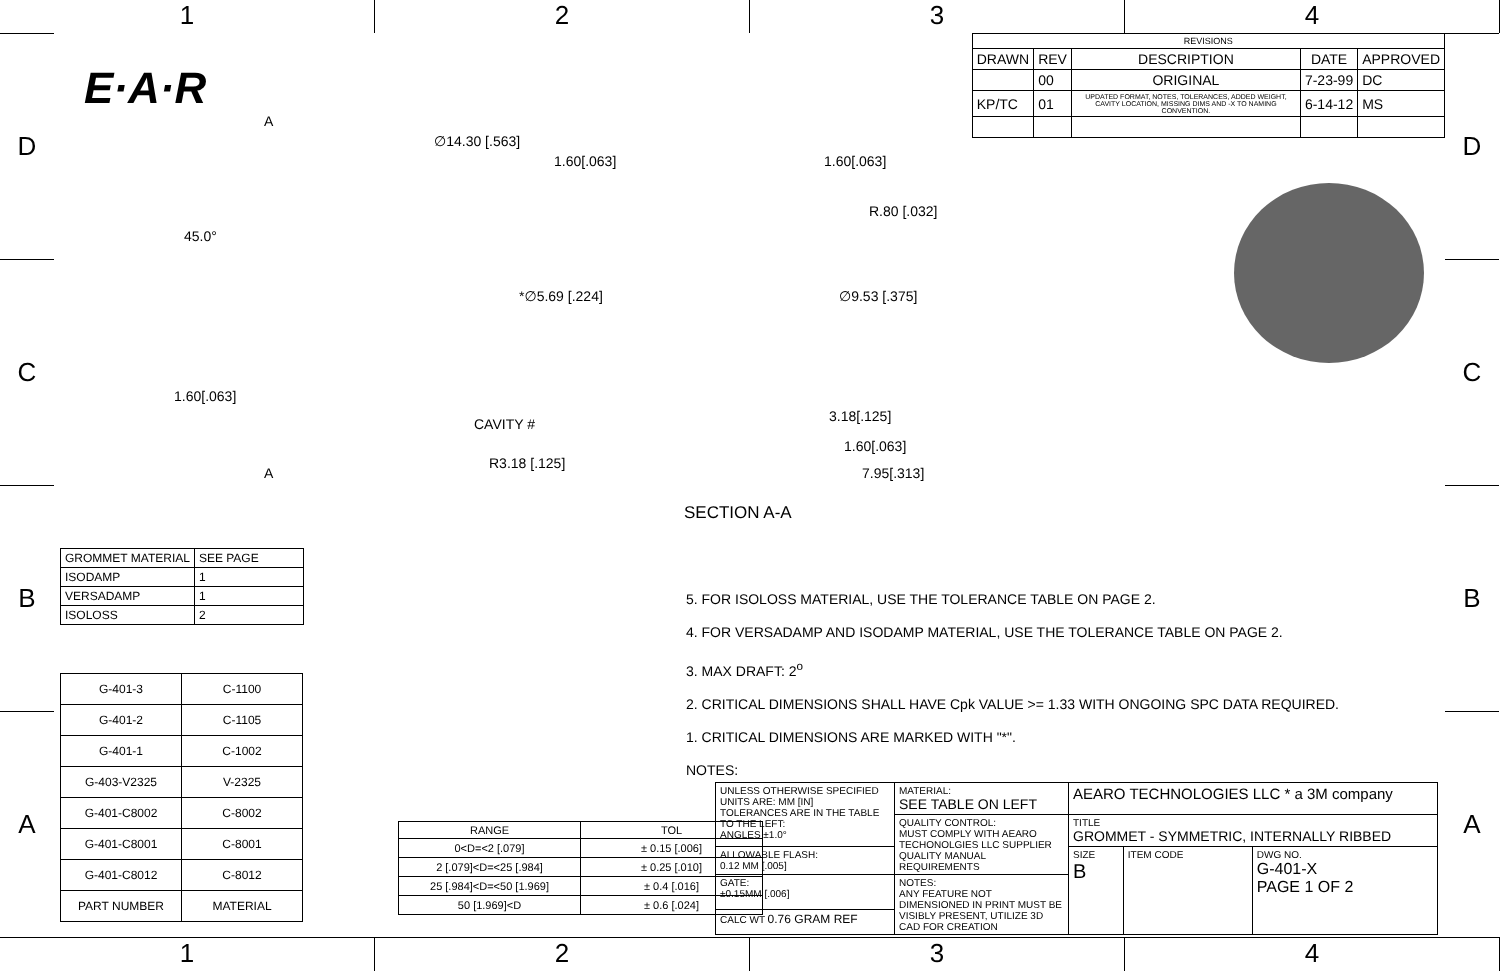1 2 3 4
D
C
B
A
E·A·R
| REVISIONS | | | | |
| DRAWN | REV | DESCRIPTION | DATE | APPROVED |
| | 00 | ORIGINAL | 7-23-99 | DC |
| KP/TC | 01 | UPDATED FORMAT, NOTES, TOLERANCES, ADDED WEIGHT, CAVITY LOCATION, MISSING DIMS AND -X TO NAMING CONVENTION. | 6-14-12 | MS |
A
∅14.30 [.563]
1.60[.063] 1.60[.063]
45.0°
R.80 [.032]
*∅5.69 [.224] ∅9.53 [.375]
1.60[.063]
3.18[.125]
CAVITY #
1.60[.063]
A
R3.18 [.125]
7.95[.313]
SECTION A-A
| GROMMET MATERIAL | SEE PAGE |
| ISODAMP | 1 |
| VERSADAMP | 1 |
| ISOLOSS | 2 |
| G-401-3 | C-1100 |
| G-401-2 | C-1105 |
| G-401-1 | C-1002 |
| G-403-V2325 | V-2325 |
| G-401-C8002 | C-8002 |
| G-401-C8001 | C-8001 |
| G-401-C8012 | C-8012 |
| PART NUMBER | MATERIAL |
| RANGE | TOL |
| --- | --- |
| 0<D=<2 [.079] | ± 0.15 [.006] |
| 2 [.079]<D=<25 [.984] | ± 0.25 [.010] |
| 25 [.984]<D=<50 [1.969] | ± 0.4 [.016] |
| 50 [1.969]<D | ± 0.6 [.024] |
5. FOR ISOLOSS MATERIAL, USE THE TOLERANCE TABLE ON PAGE 2.
4. FOR VERSADAMP AND ISODAMP MATERIAL, USE THE TOLERANCE TABLE ON PAGE 2.
3. MAX DRAFT: 2<sup>o</sup>
2. CRITICAL DIMENSIONS SHALL HAVE Cpk VALUE >= 1.33 WITH ONGOING SPC DATA REQUIRED.
1. CRITICAL DIMENSIONS ARE MARKED WITH "*".
NOTES:
| UNLESS OTHERWISE SPECIFIED UNITS ARE: MM [IN] TOLERANCES ARE IN THE TABLE TO THE LEFT: ANGLES ±1.0° | MATERIAL: SEE TABLE ON LEFT | AEARO TECHNOLOGIES LLC * a 3M company | | |
| | QUALITY CONTROL: MUST COMPLY WITH AEARO TECHONOLGIES LLC SUPPLIER QUALITY MANUAL REQUIREMENTS | TITLE GROMMET - SYMMETRIC, INTERNALLY RIBBED | | |
| ALLOWABLE FLASH: 0.12 MM [.005] | | SIZE B | ITEM CODE | DWG NO. G-401-X PAGE 1 OF 2 |
| GATE: ±0.15MM [.006] | NOTES: ANY FEATURE NOT DIMENSIONED IN PRINT MUST BE VISIBLY PRESENT, UTILIZE 3D CAD FOR CREATION | | | |
| CALC WT 0.76 GRAM REF | | | | |
D
C
B
A
1 2 3 4